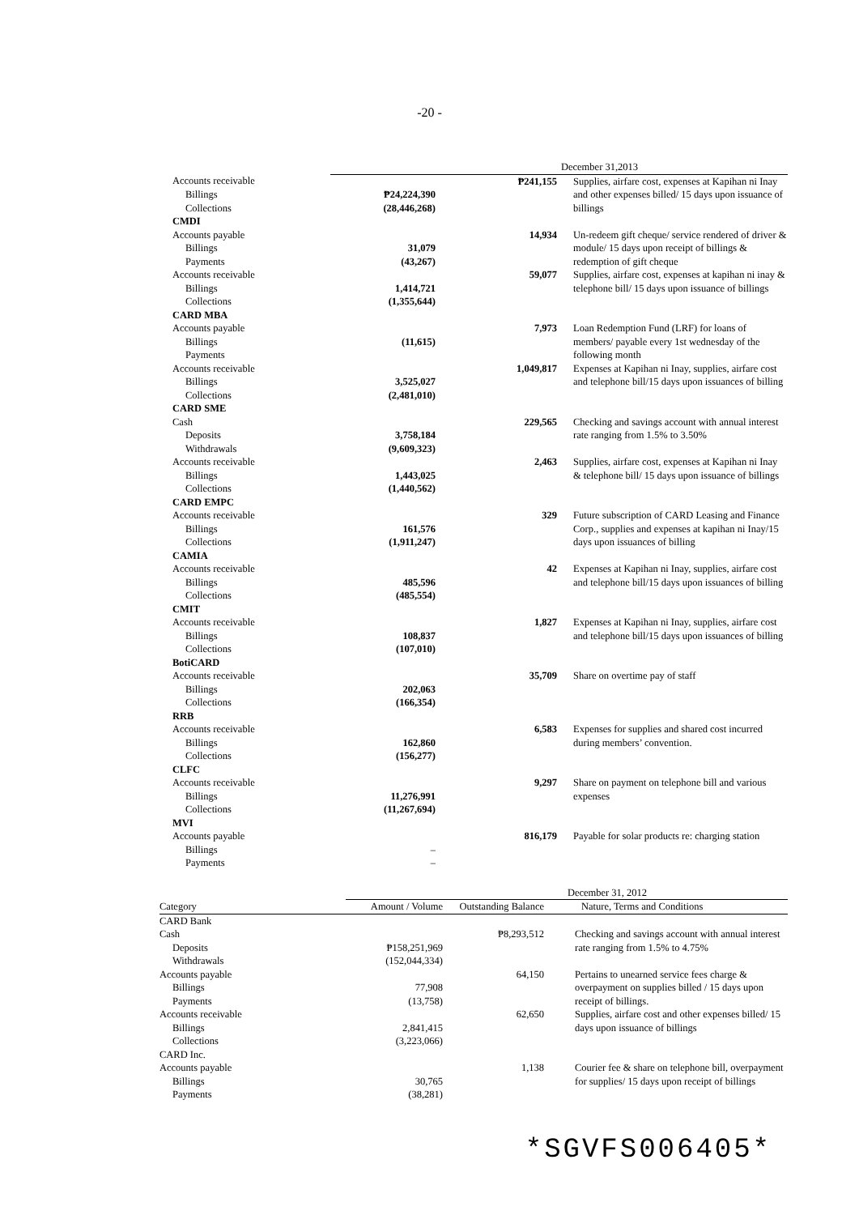-20 -
| | December 31,2013 | | | |
| Accounts receivable | | ₱241,155 | | Supplies, airfare cost, expenses at Kapihan ni Inay and other expenses billed/ 15 days upon issuance of billings |
| Billings | ₱24,224,390 | | | |
| Collections | (28,446,268) | | | |
| CMDI | | | | |
| Accounts payable | | 14,934 | | Un-redeem gift cheque/ service rendered of driver & module/ 15 days upon receipt of billings & redemption of gift cheque |
| Billings | 31,079 | | | |
| Payments | (43,267) | | | |
| Accounts receivable | | 59,077 | | Supplies, airfare cost, expenses at kapihan ni inay & telephone bill/ 15 days upon issuance of billings |
| Billings | 1,414,721 | | | |
| Collections | (1,355,644) | | | |
| CARD MBA | | | | |
| Accounts payable | | 7,973 | | Loan Redemption Fund (LRF) for loans of members/ payable every 1st wednesday of the following month |
| Billings | (11,615) | | | |
| Payments | | | | |
| Accounts receivable | | 1,049,817 | | Expenses at Kapihan ni Inay, supplies, airfare cost and telephone bill/15 days upon issuances of billing |
| Billings | 3,525,027 | | | |
| Collections | (2,481,010) | | | |
| CARD SME | | | | |
| Cash | | 229,565 | | Checking and savings account with annual interest rate ranging from 1.5% to 3.50% |
| Deposits | 3,758,184 | | | |
| Withdrawals | (9,609,323) | | | |
| Accounts receivable | | 2,463 | | Supplies, airfare cost, expenses at Kapihan ni Inay & telephone bill/ 15 days upon issuance of billings |
| Billings | 1,443,025 | | | |
| Collections | (1,440,562) | | | |
| CARD EMPC | | | | |
| Accounts receivable | | 329 | | Future subscription of CARD Leasing and Finance Corp., supplies and expenses at kapihan ni Inay/15 days upon issuances of billing |
| Billings | 161,576 | | | |
| Collections | (1,911,247) | | | |
| CAMIA | | | | |
| Accounts receivable | | 42 | | Expenses at Kapihan ni Inay, supplies, airfare cost and telephone bill/15 days upon issuances of billing |
| Billings | 485,596 | | | |
| Collections | (485,554) | | | |
| CMIT | | | | |
| Accounts receivable | | 1,827 | | Expenses at Kapihan ni Inay, supplies, airfare cost and telephone bill/15 days upon issuances of billing |
| Billings | 108,837 | | | |
| Collections | (107,010) | | | |
| BotiCARD | | | | |
| Accounts receivable | | 35,709 | | Share on overtime pay of staff |
| Billings | 202,063 | | | |
| Collections | (166,354) | | | |
| RRB | | | | |
| Accounts receivable | | 6,583 | | Expenses for supplies and shared cost incurred during members’ convention. |
| Billings | 162,860 | | | |
| Collections | (156,277) | | | |
| CLFC | | | | |
| Accounts receivable | | 9,297 | | Share on payment on telephone bill and various expenses |
| Billings | 11,276,991 | | | |
| Collections | (11,267,694) | | | |
| MVI | | | | |
| Accounts payable | | 816,179 | | Payable for solar products re: charging station |
| Billings | – | | | |
| Payments | – | | | |
| | December 31, 2012 | | | |
| Category | Amount / Volume | Outstanding Balance | | Nature, Terms and Conditions |
| CARD Bank | | | | |
| Cash | | ₱8,293,512 | | Checking and savings account with annual interest rate ranging from 1.5% to 4.75% |
| Deposits | ₱158,251,969 | | | |
| Withdrawals | (152,044,334) | | | |
| Accounts payable | | 64,150 | | Pertains to unearned service fees charge & overpayment on supplies billed / 15 days upon receipt of billings. |
| Billings | 77,908 | | | |
| Payments | (13,758) | | | |
| Accounts receivable | | 62,650 | | Supplies, airfare cost and other expenses billed/ 15 days upon issuance of billings |
| Billings | 2,841,415 | | | |
| Collections | (3,223,066) | | | |
| CARD Inc. | | | | |
| Accounts payable | | 1,138 | | Courier fee & share on telephone bill, overpayment for supplies/ 15 days upon receipt of billings |
| Billings | 30,765 | | | |
| Payments | (38,281) | | | |
*SGVFS006405*